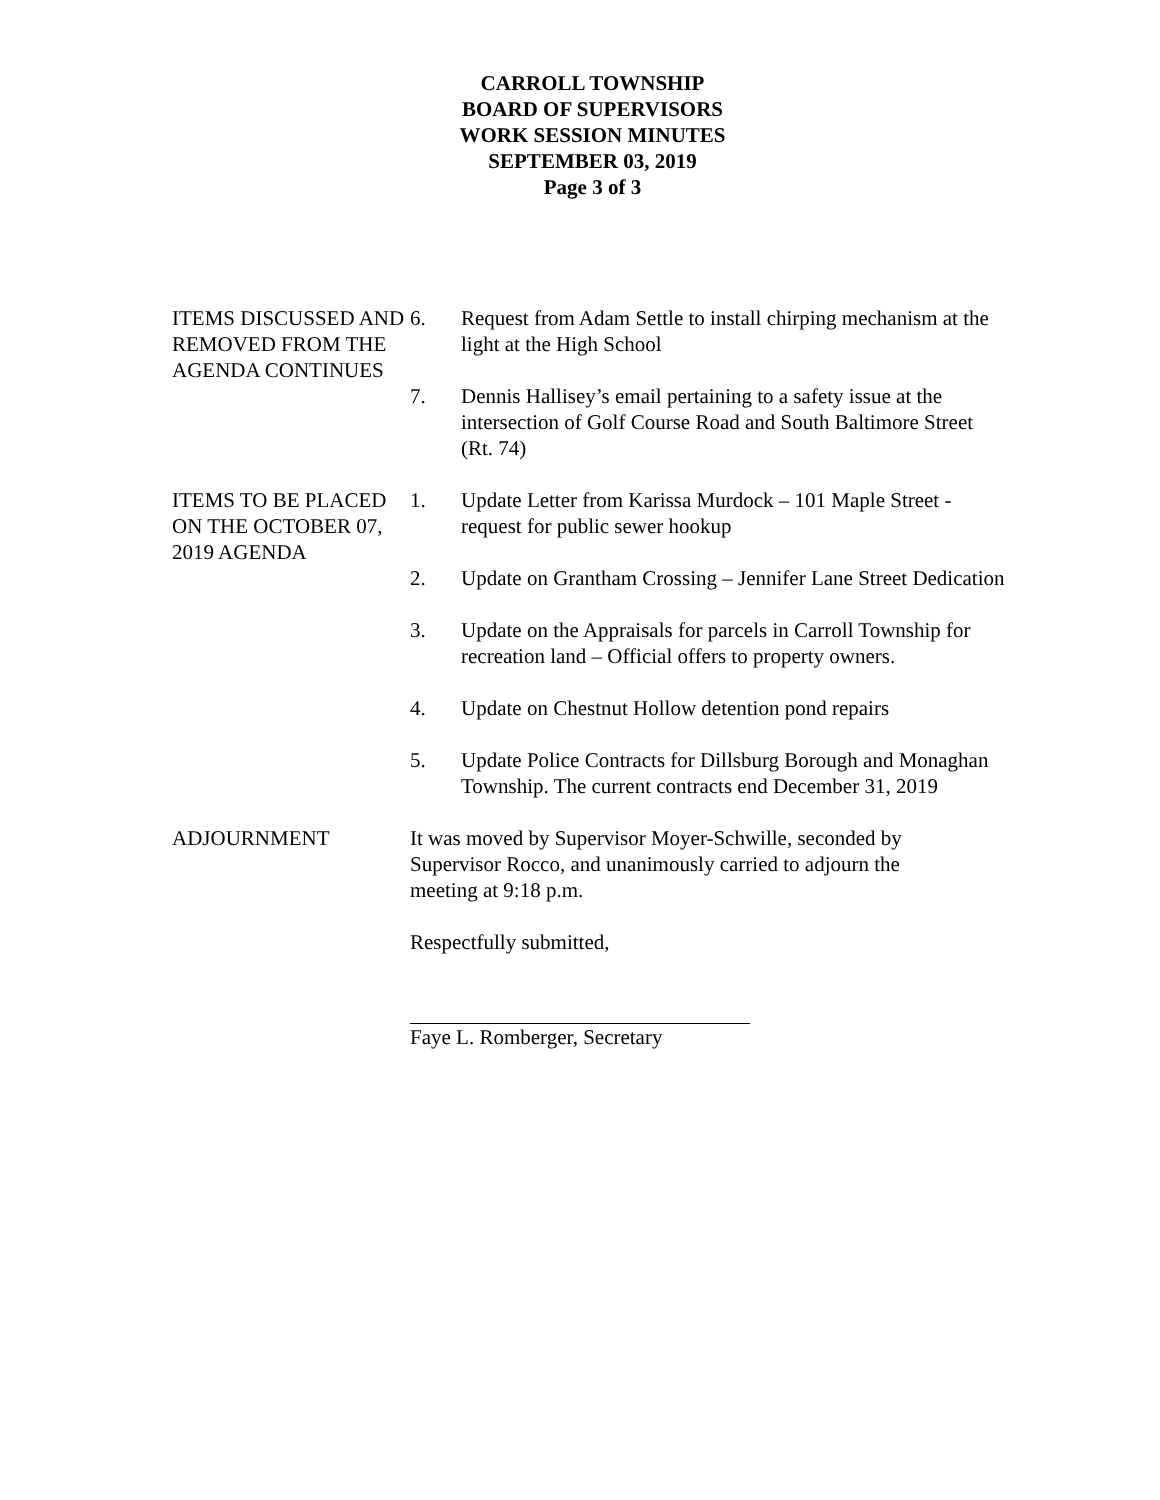CARROLL TOWNSHIP
BOARD OF SUPERVISORS
WORK SESSION MINUTES
SEPTEMBER 03, 2019
Page 3 of 3
ITEMS DISCUSSED AND REMOVED FROM THE AGENDA CONTINUES
6. Request from Adam Settle to install chirping mechanism at the light at the High School
7. Dennis Hallisey’s email pertaining to a safety issue at the intersection of Golf Course Road and South Baltimore Street (Rt. 74)
ITEMS TO BE PLACED ON THE OCTOBER 07, 2019 AGENDA
1. Update Letter from Karissa Murdock – 101 Maple Street - request for public sewer hookup
2. Update on Grantham Crossing – Jennifer Lane Street Dedication
3. Update on the Appraisals for parcels in Carroll Township for recreation land – Official offers to property owners.
4. Update on Chestnut Hollow detention pond repairs
5. Update Police Contracts for Dillsburg Borough and Monaghan Township. The current contracts end December 31, 2019
ADJOURNMENT It was moved by Supervisor Moyer-Schwille, seconded by Supervisor Rocco, and unanimously carried to adjourn the meeting at 9:18 p.m.
Respectfully submitted,
Faye L. Romberger, Secretary